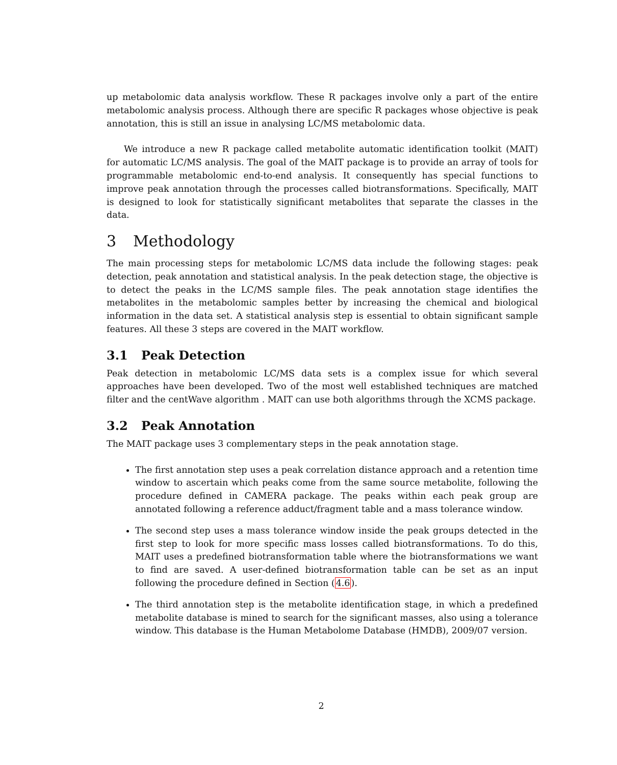up metabolomic data analysis workflow. These R packages involve only a part of the entire metabolomic analysis process. Although there are specific R packages whose objective is peak annotation, this is still an issue in analysing LC/MS metabolomic data.
We introduce a new R package called metabolite automatic identification toolkit (MAIT) for automatic LC/MS analysis. The goal of the MAIT package is to provide an array of tools for programmable metabolomic end-to-end analysis. It consequently has special functions to improve peak annotation through the processes called biotransformations. Specifically, MAIT is designed to look for statistically significant metabolites that separate the classes in the data.
3 Methodology
The main processing steps for metabolomic LC/MS data include the following stages: peak detection, peak annotation and statistical analysis. In the peak detection stage, the objective is to detect the peaks in the LC/MS sample files. The peak annotation stage identifies the metabolites in the metabolomic samples better by increasing the chemical and biological information in the data set. A statistical analysis step is essential to obtain significant sample features. All these 3 steps are covered in the MAIT workflow.
3.1 Peak Detection
Peak detection in metabolomic LC/MS data sets is a complex issue for which several approaches have been developed. Two of the most well established techniques are matched filter and the centWave algorithm . MAIT can use both algorithms through the XCMS package.
3.2 Peak Annotation
The MAIT package uses 3 complementary steps in the peak annotation stage.
The first annotation step uses a peak correlation distance approach and a retention time window to ascertain which peaks come from the same source metabolite, following the procedure defined in CAMERA package. The peaks within each peak group are annotated following a reference adduct/fragment table and a mass tolerance window.
The second step uses a mass tolerance window inside the peak groups detected in the first step to look for more specific mass losses called biotransformations. To do this, MAIT uses a predefined biotransformation table where the biotransformations we want to find are saved. A user-defined biotransformation table can be set as an input following the procedure defined in Section (4.6).
The third annotation step is the metabolite identification stage, in which a predefined metabolite database is mined to search for the significant masses, also using a tolerance window. This database is the Human Metabolome Database (HMDB), 2009/07 version.
2